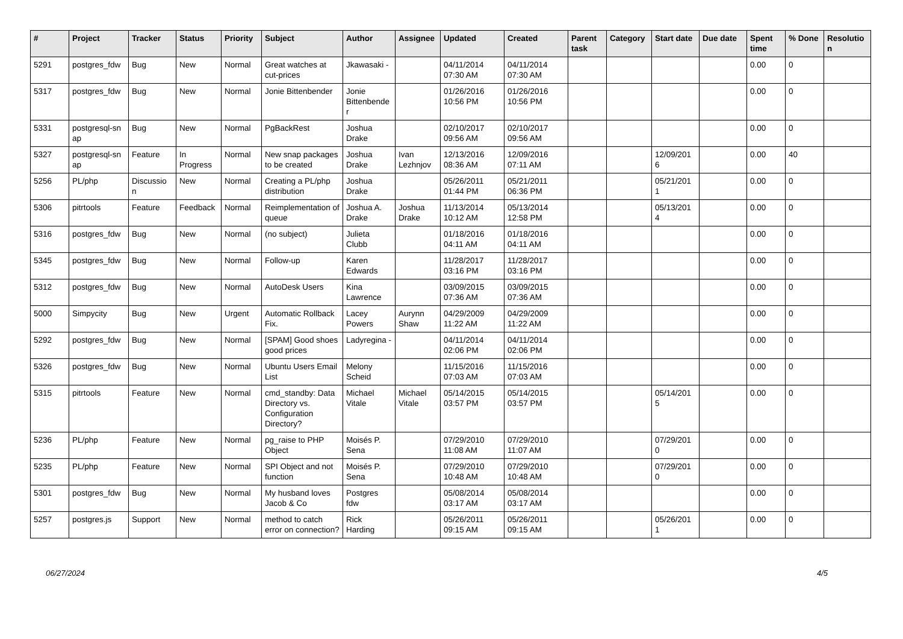| # | Project | Tracker | Status | Priority | Subject | Author | Assignee | Updated | Created | Parent task | Category | Start date | Due date | Spent time | % Done | Resolutio n |
| --- | --- | --- | --- | --- | --- | --- | --- | --- | --- | --- | --- | --- | --- | --- | --- | --- |
| 5291 | postgres_fdw | Bug | New | Normal | Great watches at cut-prices | Jkawasaki - | | 04/11/2014 07:30 AM | 04/11/2014 07:30 AM | | | | | 0.00 | 0 | |
| 5317 | postgres_fdw | Bug | New | Normal | Jonie Bittenbender | Jonie Bittenbende r | | 01/26/2016 10:56 PM | 01/26/2016 10:56 PM | | | | | 0.00 | 0 | |
| 5331 | postgresql-sn ap | Bug | New | Normal | PgBackRest | Joshua Drake | | 02/10/2017 09:56 AM | 02/10/2017 09:56 AM | | | | | 0.00 | 0 | |
| 5327 | postgresql-sn ap | Feature | In Progress | Normal | New snap packages to be created | Joshua Drake | Ivan Lezhnjov | 12/13/2016 08:36 AM | 12/09/2016 07:11 AM | | | 12/09/201 6 | | 0.00 | 40 | |
| 5256 | PL/php | Discussio n | New | Normal | Creating a PL/php distribution | Joshua Drake | | 05/26/2011 01:44 PM | 05/21/2011 06:36 PM | | | 05/21/201 1 | | 0.00 | 0 | |
| 5306 | pitrtools | Feature | Feedback | Normal | Reimplementation of queue | Joshua A. Drake | Joshua Drake | 11/13/2014 10:12 AM | 05/13/2014 12:58 PM | | | 05/13/201 4 | | 0.00 | 0 | |
| 5316 | postgres_fdw | Bug | New | Normal | (no subject) | Julieta Clubb | | 01/18/2016 04:11 AM | 01/18/2016 04:11 AM | | | | | 0.00 | 0 | |
| 5345 | postgres_fdw | Bug | New | Normal | Follow-up | Karen Edwards | | 11/28/2017 03:16 PM | 11/28/2017 03:16 PM | | | | | 0.00 | 0 | |
| 5312 | postgres_fdw | Bug | New | Normal | AutoDesk Users | Kina Lawrence | | 03/09/2015 07:36 AM | 03/09/2015 07:36 AM | | | | | 0.00 | 0 | |
| 5000 | Simpycity | Bug | New | Urgent | Automatic Rollback Fix. | Lacey Powers | Aurynn Shaw | 04/29/2009 11:22 AM | 04/29/2009 11:22 AM | | | | | 0.00 | 0 | |
| 5292 | postgres_fdw | Bug | New | Normal | [SPAM] Good shoes good prices | Ladyregina - | | 04/11/2014 02:06 PM | 04/11/2014 02:06 PM | | | | | 0.00 | 0 | |
| 5326 | postgres_fdw | Bug | New | Normal | Ubuntu Users Email List | Melony Scheid | | 11/15/2016 07:03 AM | 11/15/2016 07:03 AM | | | | | 0.00 | 0 | |
| 5315 | pitrtools | Feature | New | Normal | cmd_standby: Data Directory vs. Configuration Directory? | Michael Vitale | Michael Vitale | 05/14/2015 03:57 PM | 05/14/2015 03:57 PM | | | 05/14/201 5 | | 0.00 | 0 | |
| 5236 | PL/php | Feature | New | Normal | pg_raise to PHP Object | Moisés P. Sena | | 07/29/2010 11:08 AM | 07/29/2010 11:07 AM | | | 07/29/201 0 | | 0.00 | 0 | |
| 5235 | PL/php | Feature | New | Normal | SPI Object and not function | Moisés P. Sena | | 07/29/2010 10:48 AM | 07/29/2010 10:48 AM | | | 07/29/201 0 | | 0.00 | 0 | |
| 5301 | postgres_fdw | Bug | New | Normal | My husband loves Jacob & Co | Postgres fdw | | 05/08/2014 03:17 AM | 05/08/2014 03:17 AM | | | | | 0.00 | 0 | |
| 5257 | postgres.js | Support | New | Normal | method to catch error on connection? | Rick Harding | | 05/26/2011 09:15 AM | 05/26/2011 09:15 AM | | | 05/26/201 1 | | 0.00 | 0 | |
06/27/2024 4/5